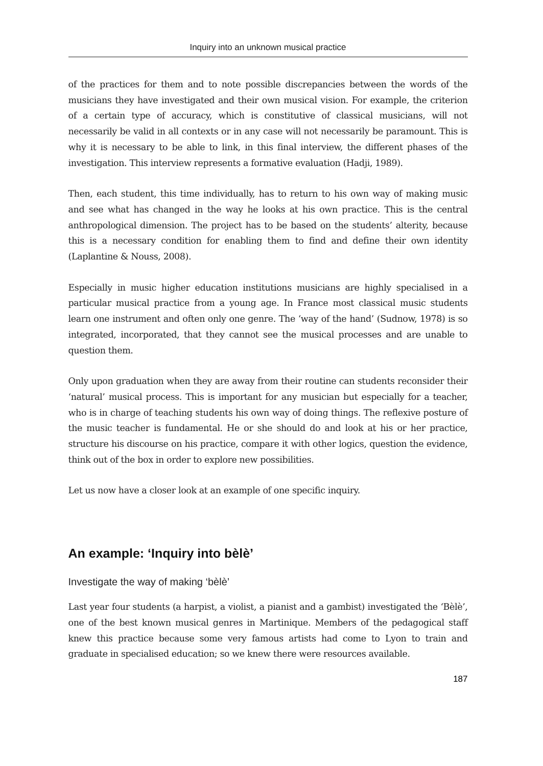Inquiry into an unknown musical practice
of the practices for them and to note possible discrepancies between the words of the musicians they have investigated and their own musical vision. For example, the criterion of a certain type of accuracy, which is constitutive of classical musicians, will not necessarily be valid in all contexts or in any case will not necessarily be paramount. This is why it is necessary to be able to link, in this final interview, the different phases of the investigation. This interview represents a formative evaluation (Hadji, 1989).
Then, each student, this time individually, has to return to his own way of making music and see what has changed in the way he looks at his own practice. This is the central anthropological dimension. The project has to be based on the students’ alterity, because this is a necessary condition for enabling them to find and define their own identity (Laplantine & Nouss, 2008).
Especially in music higher education institutions musicians are highly specialised in a particular musical practice from a young age. In France most classical music students learn one instrument and often only one genre. The ‘way of the hand’ (Sudnow, 1978) is so integrated, incorporated, that they cannot see the musical processes and are unable to question them.
Only upon graduation when they are away from their routine can students reconsider their ‘natural’ musical process. This is important for any musician but especially for a teacher, who is in charge of teaching students his own way of doing things. The reflexive posture of the music teacher is fundamental. He or she should do and look at his or her practice, structure his discourse on his practice, compare it with other logics, question the evidence, think out of the box in order to explore new possibilities.
Let us now have a closer look at an example of one specific inquiry.
An example: ‘Inquiry into bèlè’
Investigate the way of making ‘bèlè’
Last year four students (a harpist, a violist, a pianist and a gambist) investigated the ‘Bèlè’, one of the best known musical genres in Martinique. Members of the pedagogical staff knew this practice because some very famous artists had come to Lyon to train and graduate in specialised education; so we knew there were resources available.
187